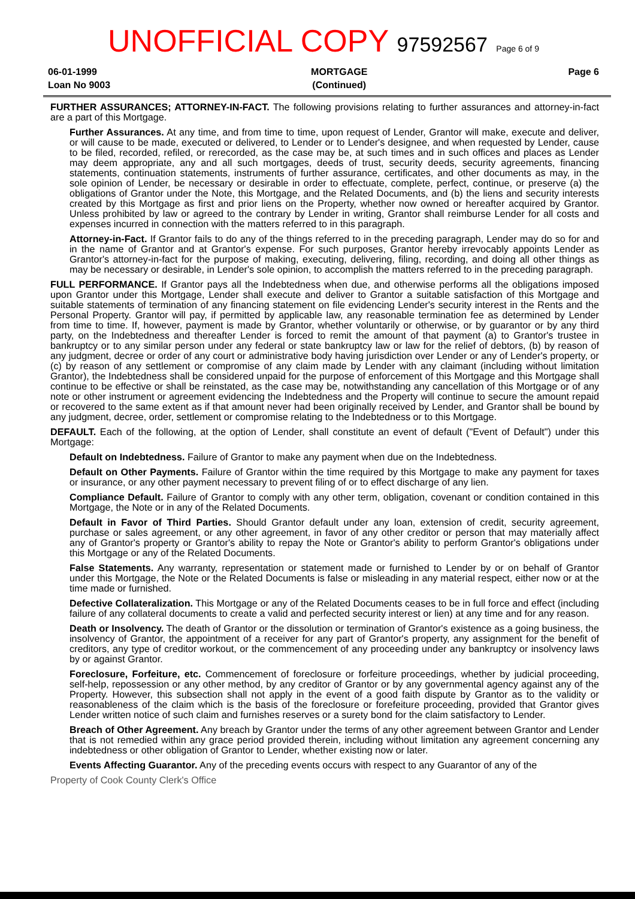UNOFFICIAL COPY 97592567 Page 6 of 9
06-01-1999
Loan No 9003
MORTGAGE
(Continued)
Page 6
FURTHER ASSURANCES; ATTORNEY-IN-FACT. The following provisions relating to further assurances and attorney-in-fact are a part of this Mortgage.
Further Assurances. At any time, and from time to time, upon request of Lender, Grantor will make, execute and deliver, or will cause to be made, executed or delivered, to Lender or to Lender's designee, and when requested by Lender, cause to be filed, recorded, refiled, or rerecorded, as the case may be, at such times and in such offices and places as Lender may deem appropriate, any and all such mortgages, deeds of trust, security deeds, security agreements, financing statements, continuation statements, instruments of further assurance, certificates, and other documents as may, in the sole opinion of Lender, be necessary or desirable in order to effectuate, complete, perfect, continue, or preserve (a) the obligations of Grantor under the Note, this Mortgage, and the Related Documents, and (b) the liens and security interests created by this Mortgage as first and prior liens on the Property, whether now owned or hereafter acquired by Grantor. Unless prohibited by law or agreed to the contrary by Lender in writing, Grantor shall reimburse Lender for all costs and expenses incurred in connection with the matters referred to in this paragraph.
Attorney-in-Fact. If Grantor fails to do any of the things referred to in the preceding paragraph, Lender may do so for and in the name of Grantor and at Grantor's expense. For such purposes, Grantor hereby irrevocably appoints Lender as Grantor's attorney-in-fact for the purpose of making, executing, delivering, filing, recording, and doing all other things as may be necessary or desirable, in Lender's sole opinion, to accomplish the matters referred to in the preceding paragraph.
FULL PERFORMANCE. If Grantor pays all the Indebtedness when due, and otherwise performs all the obligations imposed upon Grantor under this Mortgage, Lender shall execute and deliver to Grantor a suitable satisfaction of this Mortgage and suitable statements of termination of any financing statement on file evidencing Lender's security interest in the Rents and the Personal Property. Grantor will pay, if permitted by applicable law, any reasonable termination fee as determined by Lender from time to time. If, however, payment is made by Grantor, whether voluntarily or otherwise, or by guarantor or by any third party, on the Indebtedness and thereafter Lender is forced to remit the amount of that payment (a) to Grantor's trustee in bankruptcy or to any similar person under any federal or state bankruptcy law or law for the relief of debtors, (b) by reason of any judgment, decree or order of any court or administrative body having jurisdiction over Lender or any of Lender's property, or (c) by reason of any settlement or compromise of any claim made by Lender with any claimant (including without limitation Grantor), the Indebtedness shall be considered unpaid for the purpose of enforcement of this Mortgage and this Mortgage shall continue to be effective or shall be reinstated, as the case may be, notwithstanding any cancellation of this Mortgage or of any note or other instrument or agreement evidencing the Indebtedness and the Property will continue to secure the amount repaid or recovered to the same extent as if that amount never had been originally received by Lender, and Grantor shall be bound by any judgment, decree, order, settlement or compromise relating to the Indebtedness or to this Mortgage.
DEFAULT. Each of the following, at the option of Lender, shall constitute an event of default ("Event of Default") under this Mortgage:
Default on Indebtedness. Failure of Grantor to make any payment when due on the Indebtedness.
Default on Other Payments. Failure of Grantor within the time required by this Mortgage to make any payment for taxes or insurance, or any other payment necessary to prevent filing of or to effect discharge of any lien.
Compliance Default. Failure of Grantor to comply with any other term, obligation, covenant or condition contained in this Mortgage, the Note or in any of the Related Documents.
Default in Favor of Third Parties. Should Grantor default under any loan, extension of credit, security agreement, purchase or sales agreement, or any other agreement, in favor of any other creditor or person that may materially affect any of Grantor's property or Grantor's ability to repay the Note or Grantor's ability to perform Grantor's obligations under this Mortgage or any of the Related Documents.
False Statements. Any warranty, representation or statement made or furnished to Lender by or on behalf of Grantor under this Mortgage, the Note or the Related Documents is false or misleading in any material respect, either now or at the time made or furnished.
Defective Collateralization. This Mortgage or any of the Related Documents ceases to be in full force and effect (including failure of any collateral documents to create a valid and perfected security interest or lien) at any time and for any reason.
Death or Insolvency. The death of Grantor or the dissolution or termination of Grantor's existence as a going business, the insolvency of Grantor, the appointment of a receiver for any part of Grantor's property, any assignment for the benefit of creditors, any type of creditor workout, or the commencement of any proceeding under any bankruptcy or insolvency laws by or against Grantor.
Foreclosure, Forfeiture, etc. Commencement of foreclosure or forfeiture proceedings, whether by judicial proceeding, self-help, repossession or any other method, by any creditor of Grantor or by any governmental agency against any of the Property. However, this subsection shall not apply in the event of a good faith dispute by Grantor as to the validity or reasonableness of the claim which is the basis of the foreclosure or forefeiture proceeding, provided that Grantor gives Lender written notice of such claim and furnishes reserves or a surety bond for the claim satisfactory to Lender.
Breach of Other Agreement. Any breach by Grantor under the terms of any other agreement between Grantor and Lender that is not remedied within any grace period provided therein, including without limitation any agreement concerning any indebtedness or other obligation of Grantor to Lender, whether existing now or later.
Events Affecting Guarantor. Any of the preceding events occurs with respect to any Guarantor of any of the
Property of Cook County Clerk's Office